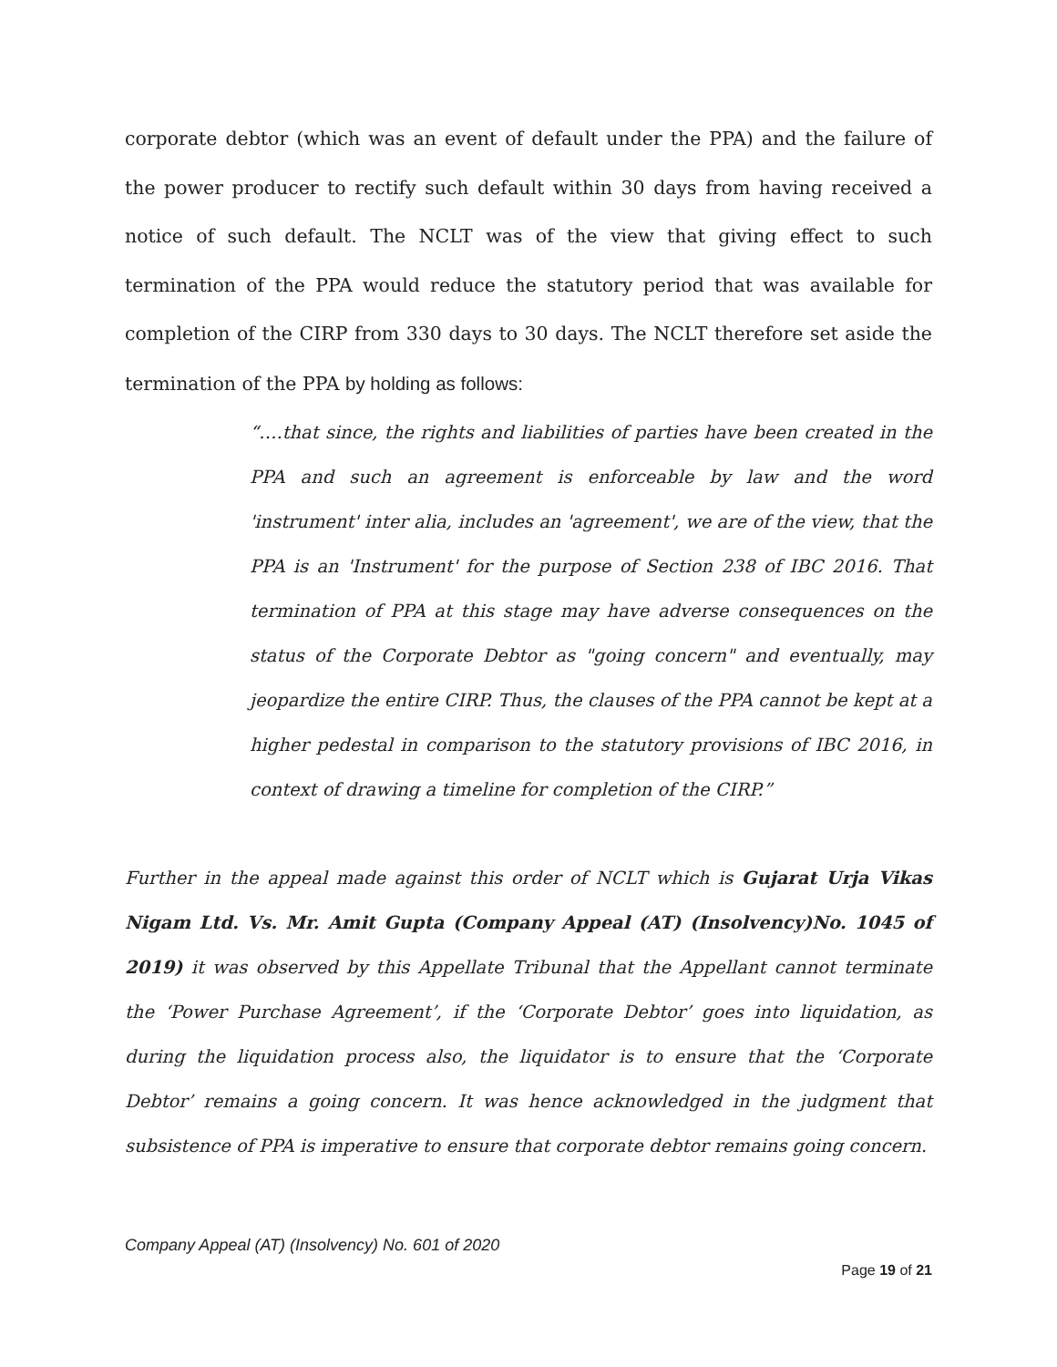corporate debtor (which was an event of default under the PPA) and the failure of the power producer to rectify such default within 30 days from having received a notice of such default. The NCLT was of the view that giving effect to such termination of the PPA would reduce the statutory period that was available for completion of the CIRP from 330 days to 30 days. The NCLT therefore set aside the termination of the PPA by holding as follows:
“….that since, the rights and liabilities of parties have been created in the PPA and such an agreement is enforceable by law and the word 'instrument' inter alia, includes an 'agreement', we are of the view, that the PPA is an 'Instrument' for the purpose of Section 238 of IBC 2016. That termination of PPA at this stage may have adverse consequences on the status of the Corporate Debtor as "going concern" and eventually, may jeopardize the entire CIRP. Thus, the clauses of the PPA cannot be kept at a higher pedestal in comparison to the statutory provisions of IBC 2016, in context of drawing a timeline for completion of the CIRP.”
Further in the appeal made against this order of NCLT which is Gujarat Urja Vikas Nigam Ltd. Vs. Mr. Amit Gupta (Company Appeal (AT) (Insolvency)No. 1045 of 2019) it was observed by this Appellate Tribunal that the Appellant cannot terminate the ‘Power Purchase Agreement’, if the ‘Corporate Debtor’ goes into liquidation, as during the liquidation process also, the liquidator is to ensure that the ‘Corporate Debtor’ remains a going concern. It was hence acknowledged in the judgment that subsistence of PPA is imperative to ensure that corporate debtor remains going concern.
Company Appeal (AT) (Insolvency) No. 601 of 2020
Page 19 of 21